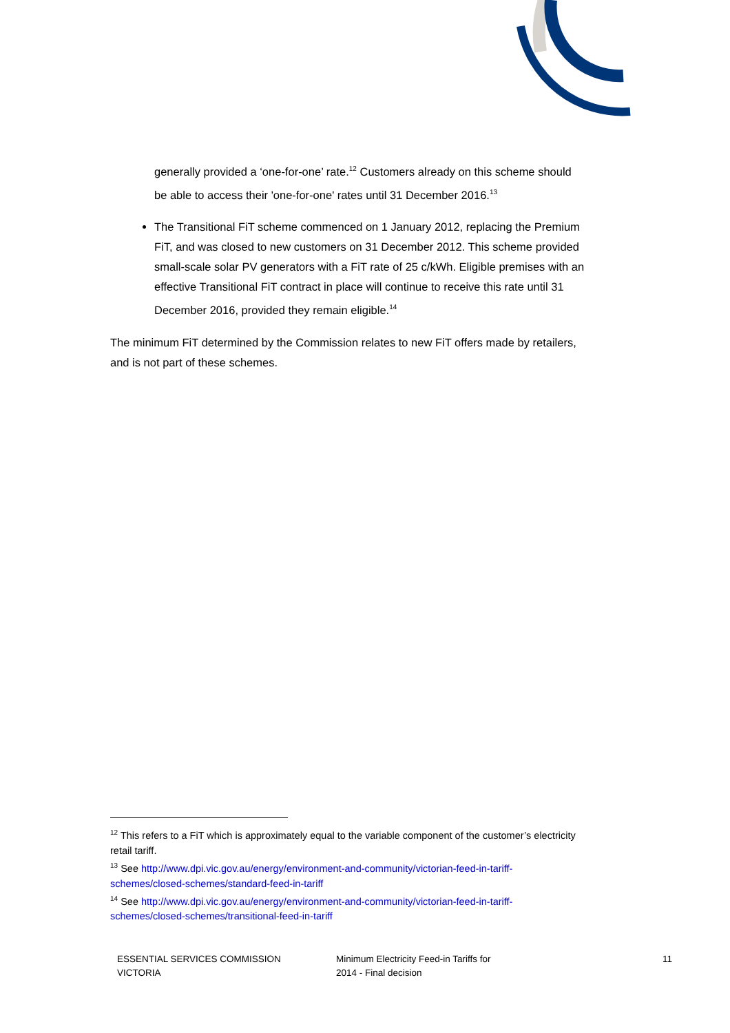generally provided a ‘one-for-one’ rate.<sup>12</sup> Customers already on this scheme should be able to access their 'one-for-one' rates until 31 December 2016.<sup>13</sup>
The Transitional FiT scheme commenced on 1 January 2012, replacing the Premium FiT, and was closed to new customers on 31 December 2012. This scheme provided small-scale solar PV generators with a FiT rate of 25 c/kWh. Eligible premises with an effective Transitional FiT contract in place will continue to receive this rate until 31 December 2016, provided they remain eligible.<sup>14</sup>
The minimum FiT determined by the Commission relates to new FiT offers made by retailers, and is not part of these schemes.
<sup>12</sup> This refers to a FiT which is approximately equal to the variable component of the customer’s electricity retail tariff.
<sup>13</sup> See http://www.dpi.vic.gov.au/energy/environment-and-community/victorian-feed-in-tariff-schemes/closed-schemes/standard-feed-in-tariff
<sup>14</sup> See http://www.dpi.vic.gov.au/energy/environment-and-community/victorian-feed-in-tariff-schemes/closed-schemes/transitional-feed-in-tariff
ESSENTIAL SERVICES COMMISSION
VICTORIA
Minimum Electricity Feed-in Tariffs for
2014 - Final decision
11